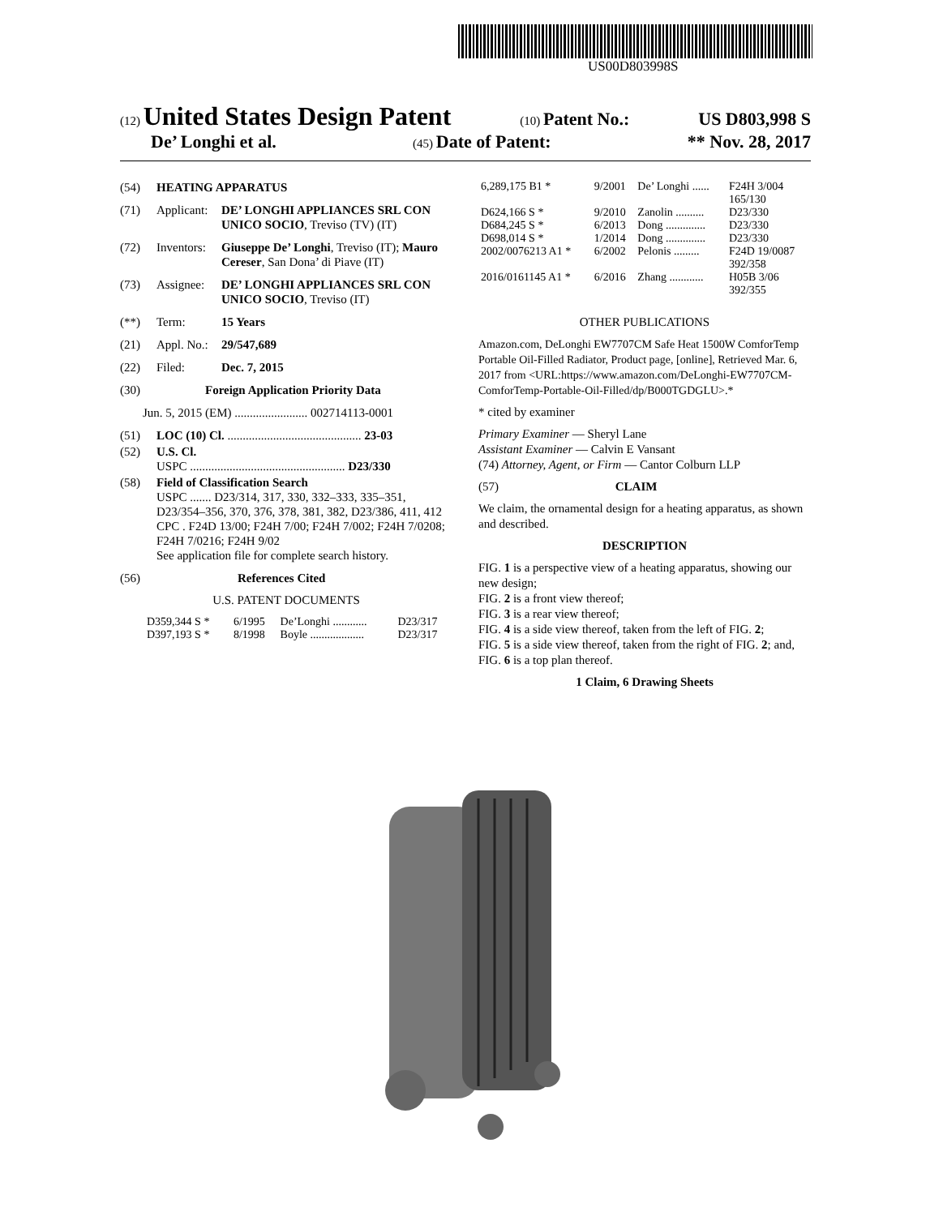US00D803998S
(12) United States Design Patent (10) Patent No.: US D803,998 S
De’ Longhi et al. (45) Date of Patent: ** Nov. 28, 2017
(54) HEATING APPARATUS
(71) Applicant: DE’ LONGHI APPLIANCES SRL CON UNICO SOCIO, Treviso (TV) (IT)
(72) Inventors: Giuseppe De’ Longhi, Treviso (IT); Mauro Cereser, San Dona’ di Piave (IT)
(73) Assignee: DE’ LONGHI APPLIANCES SRL CON UNICO SOCIO, Treviso (IT)
(**) Term: 15 Years
(21) Appl. No.: 29/547,689
(22) Filed: Dec. 7, 2015
(30) Foreign Application Priority Data
Jun. 5, 2015 (EM) ........................ 002714113-0001
(51) LOC (10) Cl. ............................................ 23-03
(52) U.S. Cl.
USPC ................................................... D23/330
(58) Field of Classification Search
USPC ....... D23/314, 317, 330, 332–333, 335–351, D23/354–356, 370, 376, 378, 381, 382, D23/386, 411, 412
CPC . F24D 13/00; F24H 7/00; F24H 7/002; F24H 7/0208; F24H 7/0216; F24H 9/02
See application file for complete search history.
(56) References Cited
U.S. PATENT DOCUMENTS
| D359,344 S * | 6/1995 | De’Longhi ............ | D23/317 |
| D397,193 S * | 8/1998 | Boyle ................... | D23/317 |
| 6,289,175 B1 * | 9/2001 | De’ Longhi ...... | F24H 3/004 165/130 |
| D624,166 S * | 9/2010 | Zanolin .......... | D23/330 |
| D684,245 S * | 6/2013 | Dong .............. | D23/330 |
| D698,014 S * | 1/2014 | Dong .............. | D23/330 |
| 2002/0076213 A1 * | 6/2002 | Pelonis ......... | F24D 19/0087 392/358 |
| 2016/0161145 A1 * | 6/2016 | Zhang ............ | H05B 3/06 392/355 |
OTHER PUBLICATIONS
Amazon.com, DeLonghi EW7707CM Safe Heat 1500W ComforTemp Portable Oil-Filled Radiator, Product page, [online], Retrieved Mar. 6, 2017 from <URL:https://www.amazon.com/DeLonghi-EW7707CM-ComforTemp-Portable-Oil-Filled/dp/B000TGDGLU>.*
* cited by examiner
Primary Examiner — Sheryl Lane
Assistant Examiner — Calvin E Vansant
(74) Attorney, Agent, or Firm — Cantor Colburn LLP
(57) CLAIM
We claim, the ornamental design for a heating apparatus, as shown and described.
DESCRIPTION
FIG. 1 is a perspective view of a heating apparatus, showing our new design;
FIG. 2 is a front view thereof;
FIG. 3 is a rear view thereof;
FIG. 4 is a side view thereof, taken from the left of FIG. 2;
FIG. 5 is a side view thereof, taken from the right of FIG. 2; and,
FIG. 6 is a top plan thereof.
1 Claim, 6 Drawing Sheets